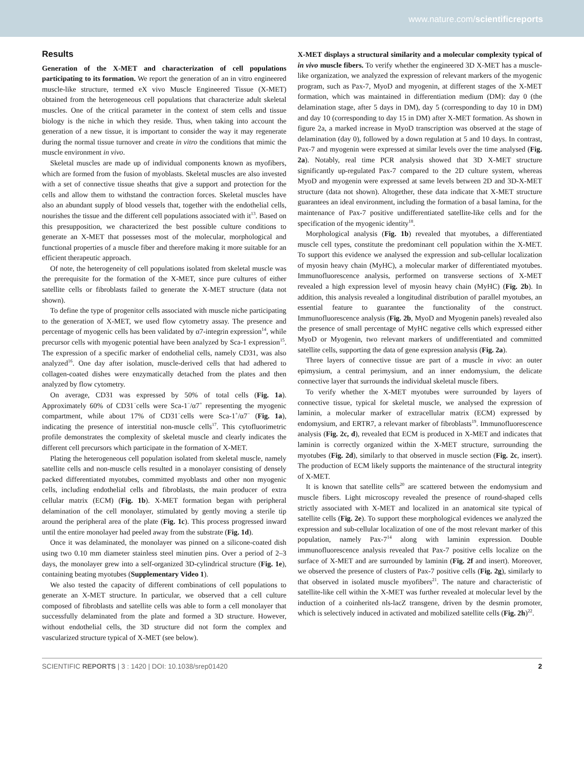www.nature.com/scientificreports
Results
Generation of the X-MET and characterization of cell populations participating to its formation. We report the generation of an in vitro engineered muscle-like structure, termed eX vivo Muscle Engineered Tissue (X-MET) obtained from the heterogeneous cell populations that characterize adult skeletal muscles. One of the critical parameter in the context of stem cells and tissue biology is the niche in which they reside. Thus, when taking into account the generation of a new tissue, it is important to consider the way it may regenerate during the normal tissue turnover and create in vitro the conditions that mimic the muscle environment in vivo.
Skeletal muscles are made up of individual components known as myofibers, which are formed from the fusion of myoblasts. Skeletal muscles are also invested with a set of connective tissue sheaths that give a support and protection for the cells and allow them to withstand the contraction forces. Skeletal muscles have also an abundant supply of blood vessels that, together with the endothelial cells, nourishes the tissue and the different cell populations associated with it<sup>13</sup>. Based on this presupposition, we characterized the best possible culture conditions to generate an X-MET that possesses most of the molecular, morphological and functional properties of a muscle fiber and therefore making it more suitable for an efficient therapeutic approach.
Of note, the heterogeneity of cell populations isolated from skeletal muscle was the prerequisite for the formation of the X-MET, since pure cultures of either satellite cells or fibroblasts failed to generate the X-MET structure (data not shown).
To define the type of progenitor cells associated with muscle niche participating to the generation of X-MET, we used flow cytometry assay. The presence and percentage of myogenic cells has been validated by α7-integrin expression<sup>14</sup>, while precursor cells with myogenic potential have been analyzed by Sca-1 expression<sup>15</sup>. The expression of a specific marker of endothelial cells, namely CD31, was also analyzed<sup>16</sup>. One day after isolation, muscle-derived cells that had adhered to collagen-coated dishes were enzymatically detached from the plates and then analyzed by flow cytometry.
On average, CD31 was expressed by 50% of total cells (Fig. 1a). Approximately 60% of CD31<sup>−</sup>cells were Sca-1<sup>−</sup>/α7<sup>+</sup> representing the myogenic compartment, while about 17% of CD31<sup>−</sup>cells were Sca-1<sup>+</sup>/α7<sup>−</sup> (Fig. 1a), indicating the presence of interstitial non-muscle cells<sup>17</sup>. This cytofluorimetric profile demonstrates the complexity of skeletal muscle and clearly indicates the different cell precursors which participate in the formation of X-MET.
Plating the heterogeneous cell population isolated from skeletal muscle, namely satellite cells and non-muscle cells resulted in a monolayer consisting of densely packed differentiated myotubes, committed myoblasts and other non myogenic cells, including endothelial cells and fibroblasts, the main producer of extra cellular matrix (ECM) (Fig. 1b). X-MET formation began with peripheral delamination of the cell monolayer, stimulated by gently moving a sterile tip around the peripheral area of the plate (Fig. 1c). This process progressed inward until the entire monolayer had peeled away from the substrate (Fig. 1d).
Once it was delaminated, the monolayer was pinned on a silicone-coated dish using two 0.10 mm diameter stainless steel minutien pins. Over a period of 2–3 days, the monolayer grew into a self-organized 3D-cylindrical structure (Fig. 1e), containing beating myotubes (Supplementary Video 1).
We also tested the capacity of different combinations of cell populations to generate an X-MET structure. In particular, we observed that a cell culture composed of fibroblasts and satellite cells was able to form a cell monolayer that successfully delaminated from the plate and formed a 3D structure. However, without endothelial cells, the 3D structure did not form the complex and vascularized structure typical of X-MET (see below).
X-MET displays a structural similarity and a molecular complexity typical of in vivo muscle fibers. To verify whether the engineered 3D X-MET has a muscle-like organization, we analyzed the expression of relevant markers of the myogenic program, such as Pax-7, MyoD and myogenin, at different stages of the X-MET formation, which was maintained in differentiation medium (DM): day 0 (the delamination stage, after 5 days in DM), day 5 (corresponding to day 10 in DM) and day 10 (corresponding to day 15 in DM) after X-MET formation. As shown in figure 2a, a marked increase in MyoD transcription was observed at the stage of delamination (day 0), followed by a down regulation at 5 and 10 days. In contrast, Pax-7 and myogenin were expressed at similar levels over the time analysed (Fig. 2a). Notably, real time PCR analysis showed that 3D X-MET structure significantly up-regulated Pax-7 compared to the 2D culture system, whereas MyoD and myogenin were expressed at same levels between 2D and 3D-X-MET structure (data not shown). Altogether, these data indicate that X-MET structure guarantees an ideal environment, including the formation of a basal lamina, for the maintenance of Pax-7 positive undifferentiated satellite-like cells and for the specification of the myogenic identity<sup>18</sup>.
Morphological analysis (Fig. 1b) revealed that myotubes, a differentiated muscle cell types, constitute the predominant cell population within the X-MET. To support this evidence we analysed the expression and sub-cellular localization of myosin heavy chain (MyHC), a molecular marker of differentiated myotubes. Immunofluorescence analysis, performed on transverse sections of X-MET revealed a high expression level of myosin heavy chain (MyHC) (Fig. 2b). In addition, this analysis revealed a longitudinal distribution of parallel myotubes, an essential feature to guarantee the functionality of the construct. Immunofluorescence analysis (Fig. 2b, MyoD and Myogenin panels) revealed also the presence of small percentage of MyHC negative cells which expressed either MyoD or Myogenin, two relevant markers of undifferentiated and committed satellite cells, supporting the data of gene expression analysis (Fig. 2a).
Three layers of connective tissue are part of a muscle in vivo: an outer epimysium, a central perimysium, and an inner endomysium, the delicate connective layer that surrounds the individual skeletal muscle fibers.
To verify whether the X-MET myotubes were surrounded by layers of connective tissue, typical for skeletal muscle, we analysed the expression of laminin, a molecular marker of extracellular matrix (ECM) expressed by endomysium, and ERTR7, a relevant marker of fibroblasts<sup>19</sup>. Immunofluorescence analysis (Fig. 2c, d), revealed that ECM is produced in X-MET and indicates that laminin is correctly organized within the X-MET structure, surrounding the myotubes (Fig. 2d), similarly to that observed in muscle section (Fig. 2c, insert). The production of ECM likely supports the maintenance of the structural integrity of X-MET.
It is known that satellite cells<sup>20</sup> are scattered between the endomysium and muscle fibers. Light microscopy revealed the presence of round-shaped cells strictly associated with X-MET and localized in an anatomical site typical of satellite cells (Fig. 2e). To support these morphological evidences we analyzed the expression and sub-cellular localization of one of the most relevant marker of this population, namely Pax-7<sup>14</sup> along with laminin expression. Double immunofluorescence analysis revealed that Pax-7 positive cells localize on the surface of X-MET and are surrounded by laminin (Fig. 2f and insert). Moreover, we observed the presence of clusters of Pax-7 positive cells (Fig. 2g), similarly to that observed in isolated muscle myofibers<sup>21</sup>. The nature and characteristic of satellite-like cell within the X-MET was further revealed at molecular level by the induction of a coinherited nls-lacZ transgene, driven by the desmin promoter, which is selectively induced in activated and mobilized satellite cells (Fig. 2h)<sup>22</sup>.
SCIENTIFIC REPORTS | 3 : 1420 | DOI: 10.1038/srep01420 2